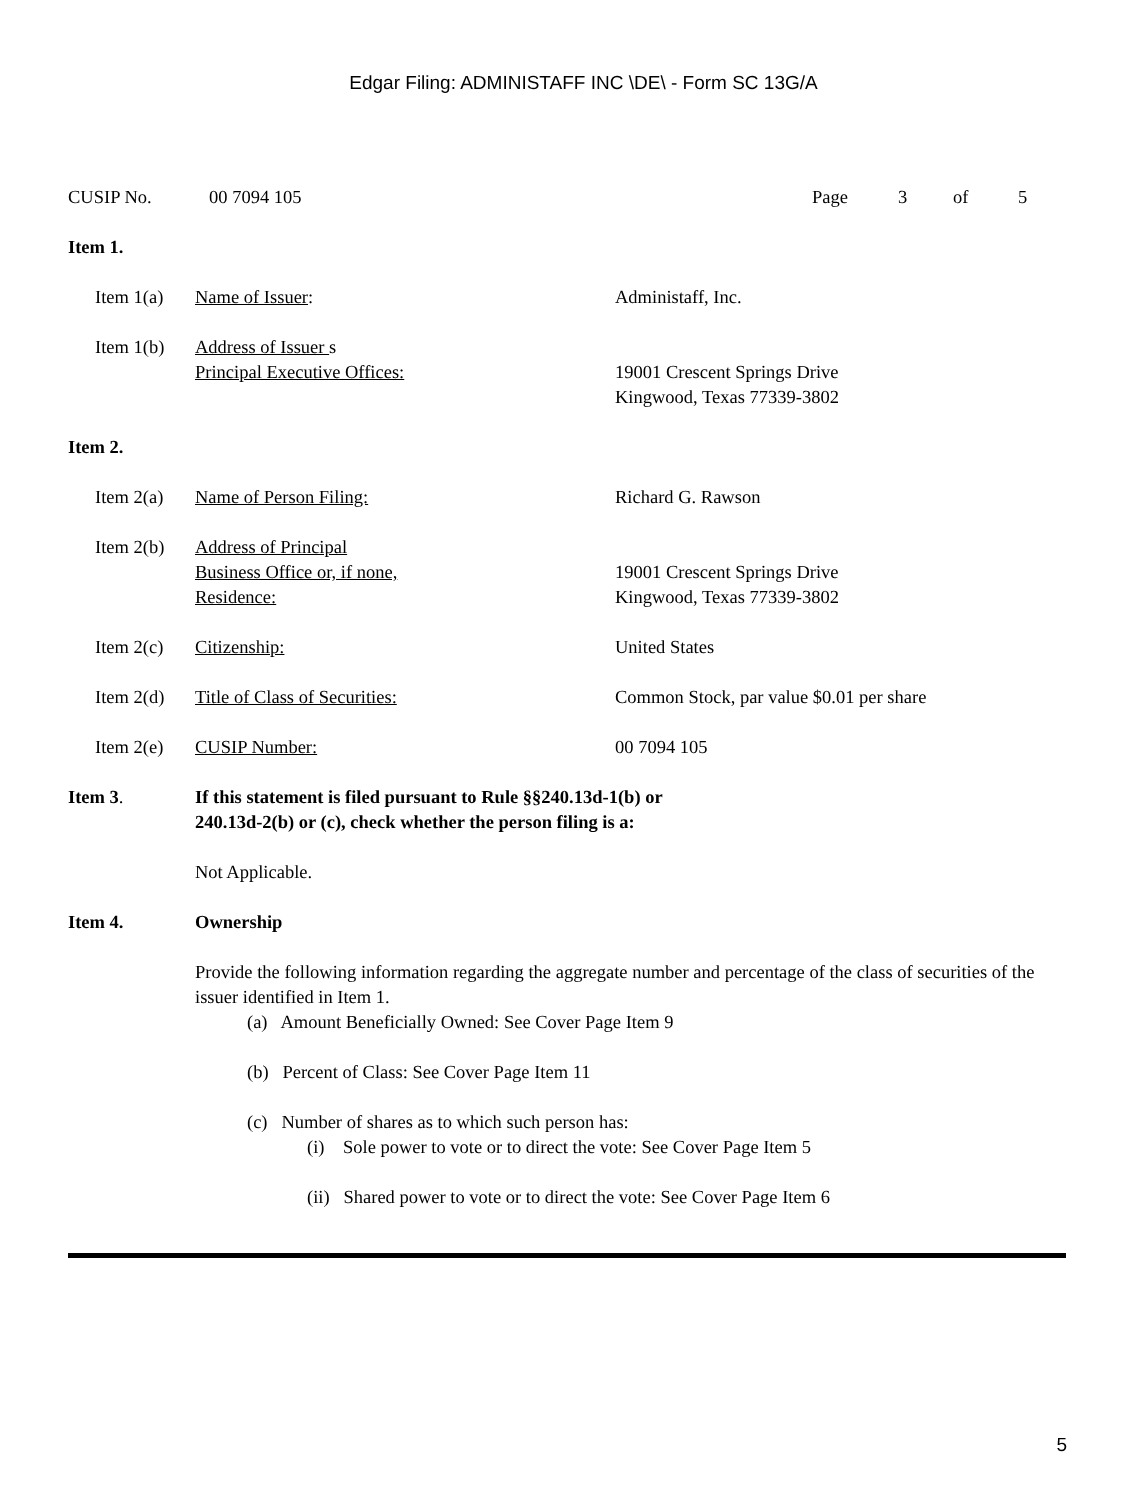Edgar Filing: ADMINISTAFF INC \DE\ - Form SC 13G/A
CUSIP No. 00 7094 105 Page 3 of 5
Item 1.
| Item 1(a) | Name of Issuer : | Administaff, Inc. |
| Item 1(b) | Address of Issuer s Principal Executive Offices: | 19001 Crescent Springs Drive Kingwood, Texas 77339-3802 |
Item 2.
| Item 2(a) | Name of Person Filing: | Richard G. Rawson |
| Item 2(b) | Address of Principal Business Office or, if none, Residence: | 19001 Crescent Springs Drive Kingwood, Texas 77339-3802 |
| Item 2(c) | Citizenship: | United States |
| Item 2(d) | Title of Class of Securities: | Common Stock, par value $0.01 per share |
| Item 2(e) | CUSIP Number: | 00 7094 105 |
Item 3. If this statement is filed pursuant to Rule §§240.13d-1(b) or
240.13d-2(b) or (c), check whether the person filing is a:
Not Applicable.
Item 4. Ownership
Provide the following information regarding the aggregate number and percentage of the class of securities of the issuer identified in Item 1.
(a) Amount Beneficially Owned: See Cover Page Item 9
(b) Percent of Class: See Cover Page Item 11
(c) Number of shares as to which such person has:
(i) Sole power to vote or to direct the vote: See Cover Page Item 5
(ii) Shared power to vote or to direct the vote: See Cover Page Item 6
5